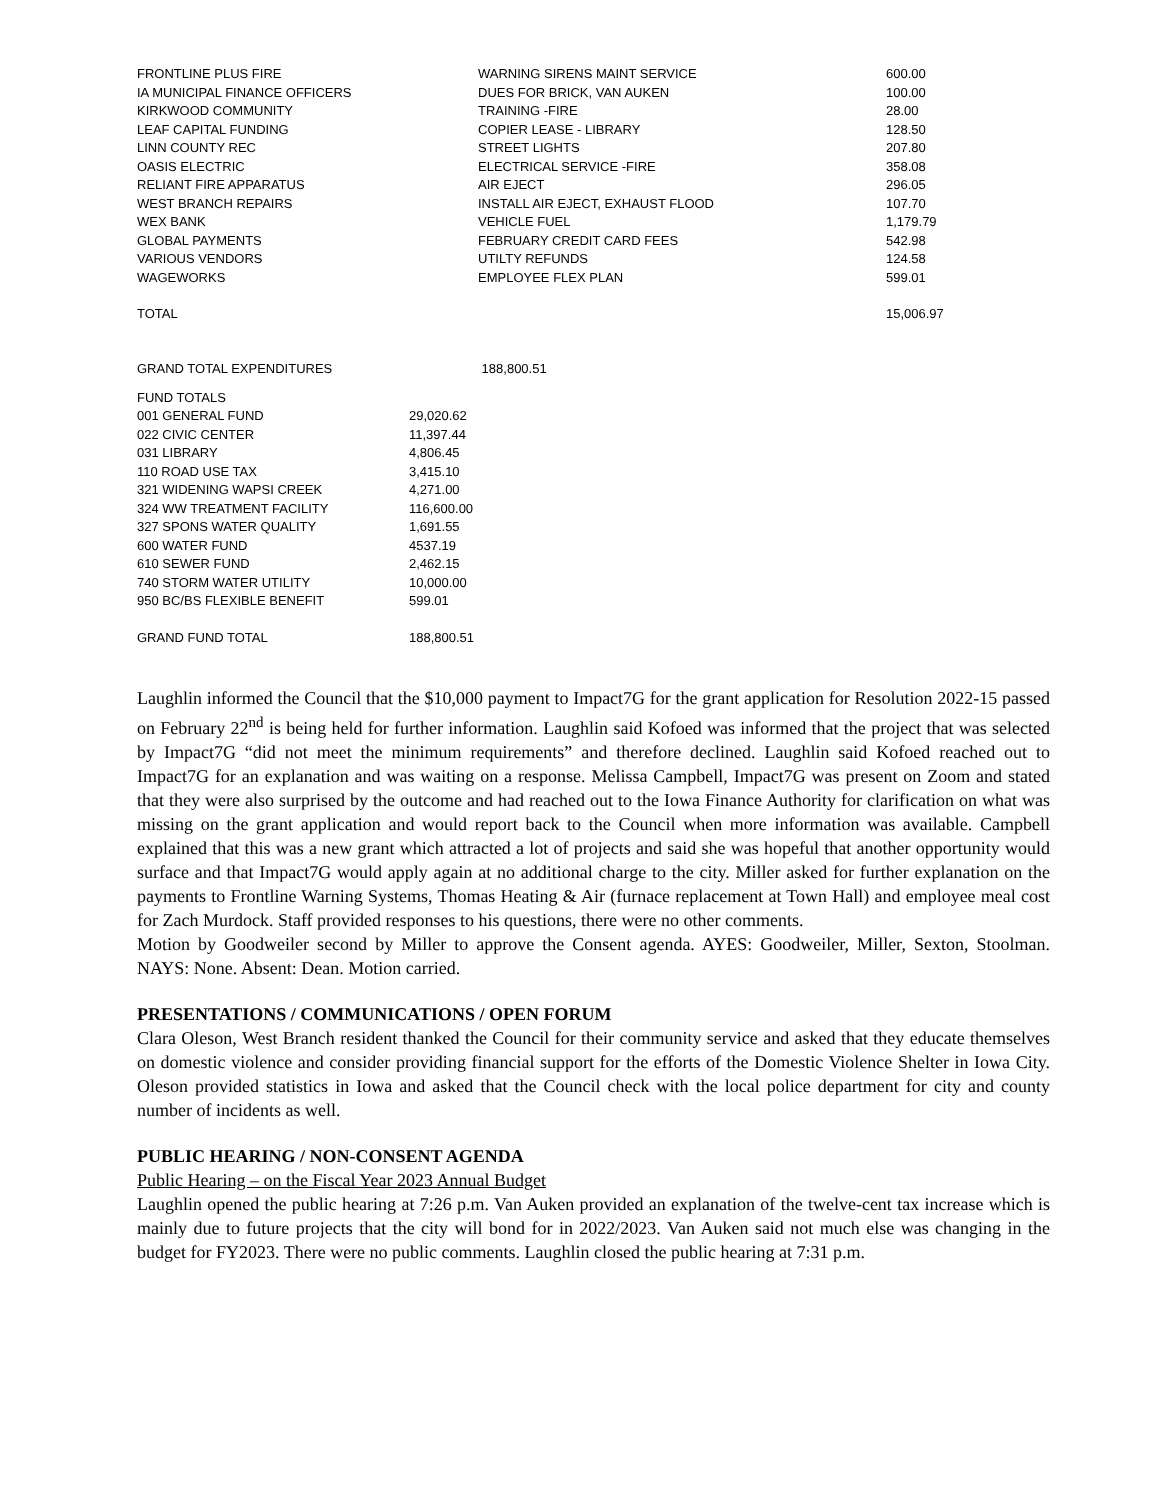| FRONTLINE PLUS FIRE | WARNING SIRENS MAINT SERVICE | 600.00 |
| IA MUNICIPAL FINANCE OFFICERS | DUES FOR BRICK, VAN AUKEN | 100.00 |
| KIRKWOOD COMMUNITY | TRAINING -FIRE | 28.00 |
| LEAF CAPITAL FUNDING | COPIER LEASE - LIBRARY | 128.50 |
| LINN COUNTY REC | STREET LIGHTS | 207.80 |
| OASIS ELECTRIC | ELECTRICAL SERVICE -FIRE | 358.08 |
| RELIANT FIRE APPARATUS | AIR EJECT | 296.05 |
| WEST BRANCH REPAIRS | INSTALL AIR EJECT, EXHAUST FLOOD | 107.70 |
| WEX BANK | VEHICLE FUEL | 1,179.79 |
| GLOBAL PAYMENTS | FEBRUARY CREDIT CARD FEES | 542.98 |
| VARIOUS VENDORS | UTILTY REFUNDS | 124.58 |
| WAGEWORKS | EMPLOYEE FLEX PLAN | 599.01 |
| TOTAL | | 15,006.97 |
| GRAND TOTAL EXPENDITURES | 188,800.51 | |
| FUND TOTALS | |
| 001 GENERAL FUND | 29,020.62 |
| 022 CIVIC CENTER | 11,397.44 |
| 031 LIBRARY | 4,806.45 |
| 110 ROAD USE TAX | 3,415.10 |
| 321 WIDENING WAPSI CREEK | 4,271.00 |
| 324 WW TREATMENT FACILITY | 116,600.00 |
| 327 SPONS WATER QUALITY | 1,691.55 |
| 600 WATER FUND | 4537.19 |
| 610 SEWER FUND | 2,462.15 |
| 740 STORM WATER UTILITY | 10,000.00 |
| 950 BC/BS FLEXIBLE BENEFIT | 599.01 |
| GRAND FUND TOTAL | 188,800.51 |
Laughlin informed the Council that the $10,000 payment to Impact7G for the grant application for Resolution 2022-15 passed on February 22<sup>nd</sup> is being held for further information. Laughlin said Kofoed was informed that the project that was selected by Impact7G “did not meet the minimum requirements” and therefore declined. Laughlin said Kofoed reached out to Impact7G for an explanation and was waiting on a response. Melissa Campbell, Impact7G was present on Zoom and stated that they were also surprised by the outcome and had reached out to the Iowa Finance Authority for clarification on what was missing on the grant application and would report back to the Council when more information was available. Campbell explained that this was a new grant which attracted a lot of projects and said she was hopeful that another opportunity would surface and that Impact7G would apply again at no additional charge to the city. Miller asked for further explanation on the payments to Frontline Warning Systems, Thomas Heating & Air (furnace replacement at Town Hall) and employee meal cost for Zach Murdock. Staff provided responses to his questions, there were no other comments.
Motion by Goodweiler second by Miller to approve the Consent agenda. AYES: Goodweiler, Miller, Sexton, Stoolman. NAYS: None. Absent: Dean. Motion carried.
PRESENTATIONS / COMMUNICATIONS / OPEN FORUM
Clara Oleson, West Branch resident thanked the Council for their community service and asked that they educate themselves on domestic violence and consider providing financial support for the efforts of the Domestic Violence Shelter in Iowa City. Oleson provided statistics in Iowa and asked that the Council check with the local police department for city and county number of incidents as well.
PUBLIC HEARING / NON-CONSENT AGENDA
Public Hearing – on the Fiscal Year 2023 Annual Budget
Laughlin opened the public hearing at 7:26 p.m. Van Auken provided an explanation of the twelve-cent tax increase which is mainly due to future projects that the city will bond for in 2022/2023. Van Auken said not much else was changing in the budget for FY2023. There were no public comments. Laughlin closed the public hearing at 7:31 p.m.